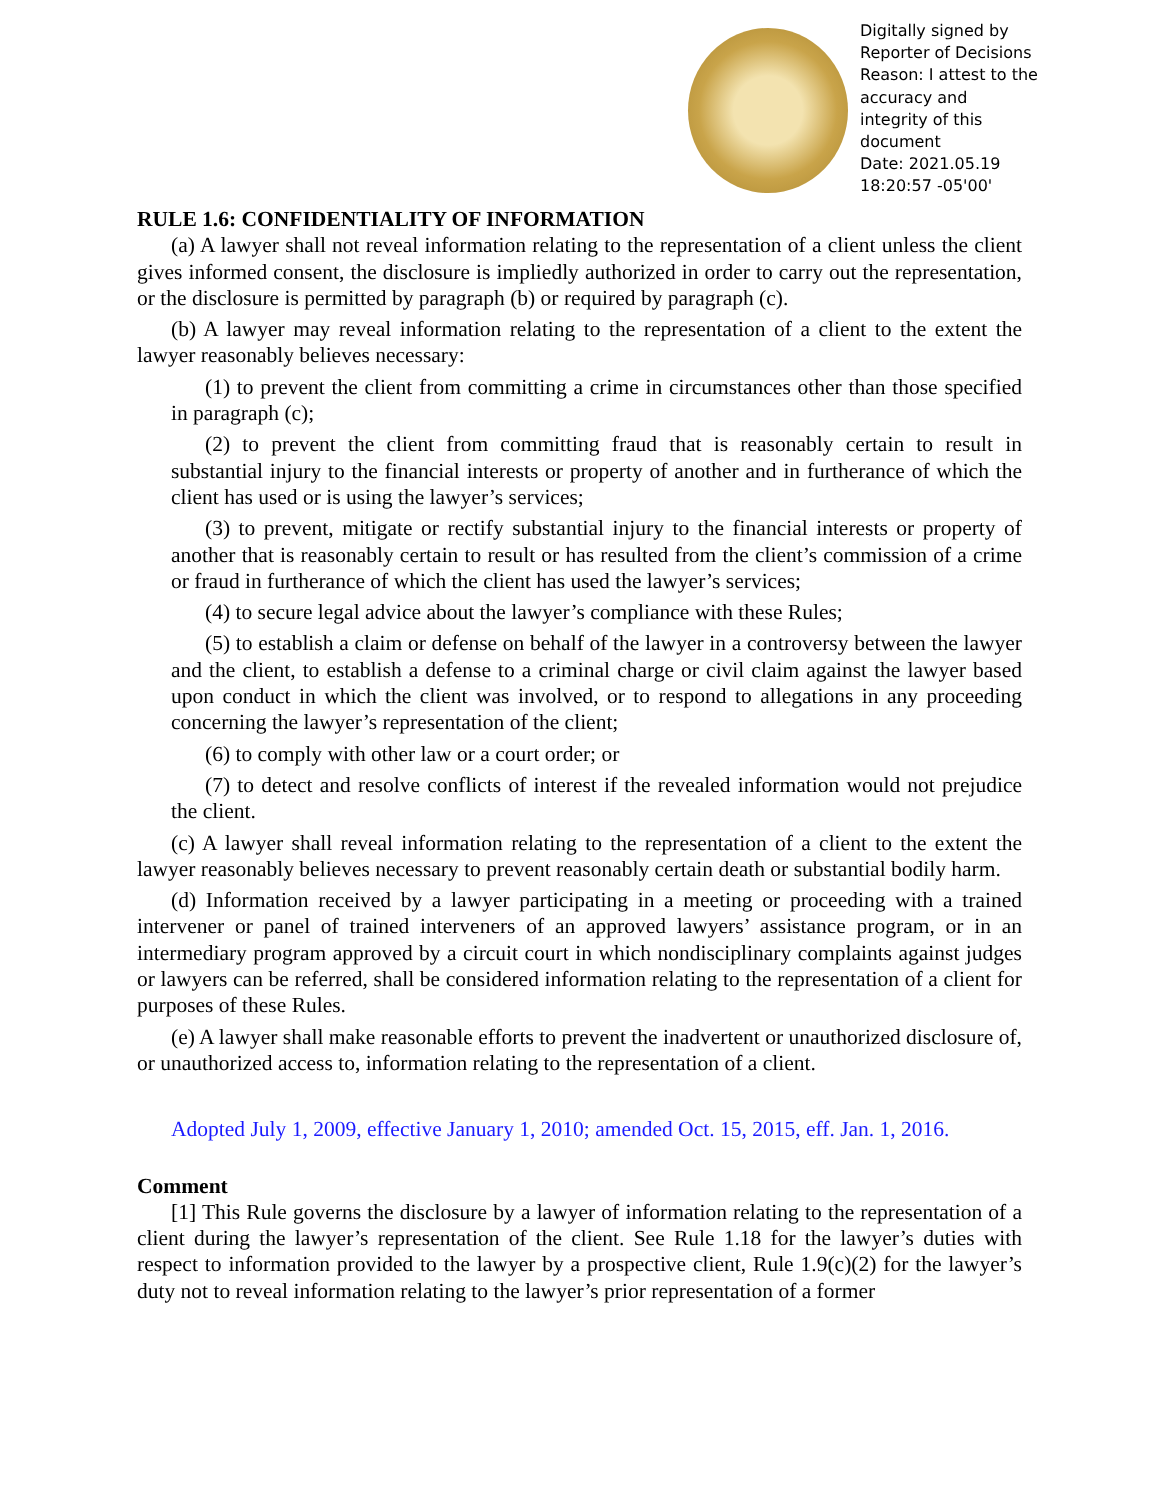Digitally signed by
Reporter of Decisions
Reason: I attest to the
accuracy and
integrity of this
document
Date: 2021.05.19
18:20:57 -05'00'
RULE 1.6: CONFIDENTIALITY OF INFORMATION
(a) A lawyer shall not reveal information relating to the representation of a client unless the client gives informed consent, the disclosure is impliedly authorized in order to carry out the representation, or the disclosure is permitted by paragraph (b) or required by paragraph (c).
(b) A lawyer may reveal information relating to the representation of a client to the extent the lawyer reasonably believes necessary:
(1) to prevent the client from committing a crime in circumstances other than those specified in paragraph (c);
(2) to prevent the client from committing fraud that is reasonably certain to result in substantial injury to the financial interests or property of another and in furtherance of which the client has used or is using the lawyer’s services;
(3) to prevent, mitigate or rectify substantial injury to the financial interests or property of another that is reasonably certain to result or has resulted from the client’s commission of a crime or fraud in furtherance of which the client has used the lawyer’s services;
(4) to secure legal advice about the lawyer’s compliance with these Rules;
(5) to establish a claim or defense on behalf of the lawyer in a controversy between the lawyer and the client, to establish a defense to a criminal charge or civil claim against the lawyer based upon conduct in which the client was involved, or to respond to allegations in any proceeding concerning the lawyer’s representation of the client;
(6) to comply with other law or a court order; or
(7) to detect and resolve conflicts of interest if the revealed information would not prejudice the client.
(c) A lawyer shall reveal information relating to the representation of a client to the extent the lawyer reasonably believes necessary to prevent reasonably certain death or substantial bodily harm.
(d) Information received by a lawyer participating in a meeting or proceeding with a trained intervener or panel of trained interveners of an approved lawyers’ assistance program, or in an intermediary program approved by a circuit court in which nondisciplinary complaints against judges or lawyers can be referred, shall be considered information relating to the representation of a client for purposes of these Rules.
(e) A lawyer shall make reasonable efforts to prevent the inadvertent or unauthorized disclosure of, or unauthorized access to, information relating to the representation of a client.
Adopted July 1, 2009, effective January 1, 2010; amended Oct. 15, 2015, eff. Jan. 1, 2016.
Comment
[1] This Rule governs the disclosure by a lawyer of information relating to the representation of a client during the lawyer’s representation of the client. See Rule 1.18 for the lawyer’s duties with respect to information provided to the lawyer by a prospective client, Rule 1.9(c)(2) for the lawyer’s duty not to reveal information relating to the lawyer’s prior representation of a former